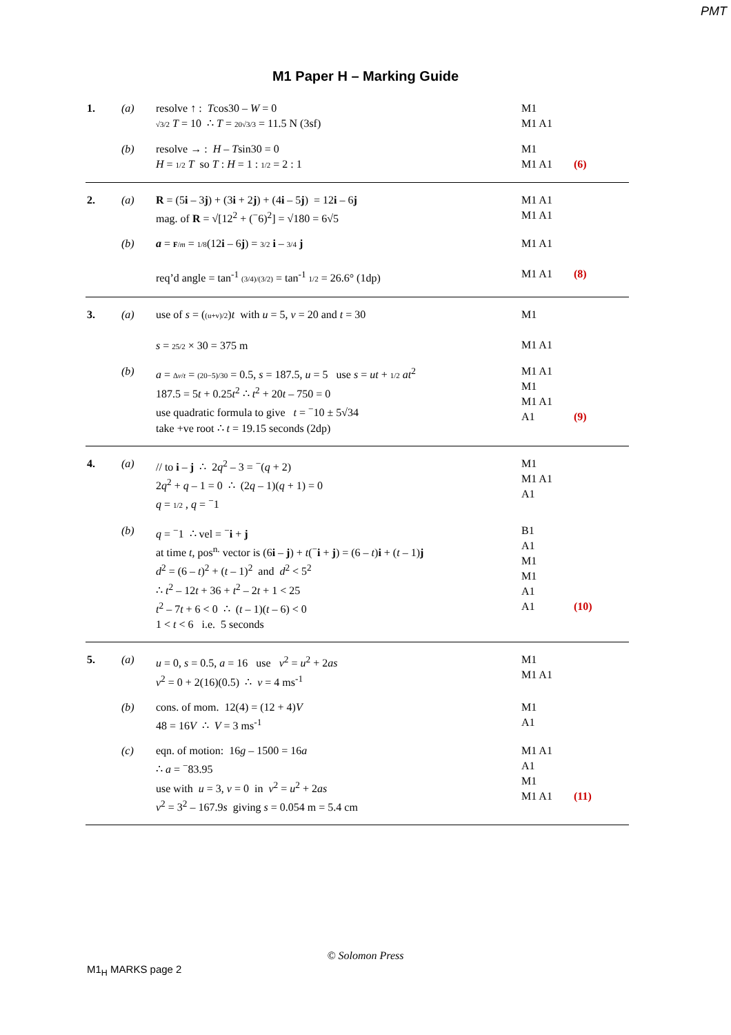PMT
M1 Paper H – Marking Guide
| 1. | (a) | resolve ↑ : T cos30 – W = 0 √3/2 T = 10 ∴ T = 20√3/3 = 11.5 N (3sf) | M1 M1 A1 | |
| | (b) | resolve → : H – T sin30 = 0 H = 1/2 T so T : H = 1 : 1/2 = 2 : 1 | M1 M1 A1 | (6) |
| 2. | (a) | R = (5 i – 3 j ) + (3 i + 2 j ) + (4 i – 5 j ) = 12 i – 6 j mag. of R = √[12<sup>2</sup> + (<sup>−</sup>6)<sup>2</sup>] = √180 = 6√5 | M1 A1 M1 A1 | |
| | (b) | a = F / m = 1/8 (12 i – 6 j ) = 3/2 i – 3/4 j req’d angle = tan<sup>-1</sup> (3/4)/(3/2) = tan<sup>-1</sup> 1/2 = 26.6° (1dp) | M1 A1 M1 A1 | (8) |
| 3. | (a) | use of s = ( (u+v)/2 ) t with u = 5, v = 20 and t = 30 s = 25/2 × 30 = 375 m | M1 M1 A1 | |
| | (b) | a = Δ v / t = (20−5)/30 = 0.5, s = 187.5, u = 5 use s = ut + 1/2 at<sup>2</sup> 187.5 = 5 t + 0.25 t<sup>2</sup> ∴ t<sup>2</sup> + 20 t – 750 = 0 use quadratic formula to give t = <sup>−</sup>10 ± 5√34 take +ve root ∴ t = 19.15 seconds (2dp) | M1 A1 M1 M1 A1 A1 | (9) |
| 4. | (a) | // to i – j ∴ 2 q<sup>2</sup> – 3 = <sup>−</sup>( q + 2) 2 q<sup>2</sup> + q – 1 = 0 ∴ (2 q – 1)( q + 1) = 0 q = 1/2 , q = <sup>−</sup>1 | M1 M1 A1 A1 | |
| | (b) | q = <sup>−</sup>1 ∴ vel = <sup>−</sup> i + j at time t , pos<sup>n.</sup> vector is (6 i – j ) + t (<sup>−</sup> i + j ) = (6 – t ) i + ( t – 1) j d<sup>2</sup> = (6 – t )<sup>2</sup> + ( t – 1)<sup>2</sup> and d<sup>2</sup> < 5<sup>2</sup> ∴ t<sup>2</sup> – 12 t + 36 + t<sup>2</sup> – 2 t + 1 < 25 t<sup>2</sup> – 7 t + 6 < 0 ∴ ( t – 1)( t – 6) < 0 1 < t < 6 i.e. 5 seconds | B1 A1 M1 M1 A1 A1 | (10) |
| 5. | (a) | u = 0, s = 0.5, a = 16 use v<sup>2</sup> = u<sup>2</sup> + 2 as v<sup>2</sup> = 0 + 2(16)(0.5) ∴ v = 4 ms<sup>-1</sup> | M1 M1 A1 | |
| | (b) | cons. of mom. 12(4) = (12 + 4) V 48 = 16 V ∴ V = 3 ms<sup>-1</sup> | M1 A1 | |
| | (c) | eqn. of motion: 16 g – 1500 = 16 a ∴ a = <sup>−</sup>83.95 use with u = 3, v = 0 in v<sup>2</sup> = u<sup>2</sup> + 2 as v<sup>2</sup> = 3<sup>2</sup> – 167.9 s giving s = 0.054 m = 5.4 cm | M1 A1 A1 M1 M1 A1 | (11) |
© Solomon Press
M1<sub>H</sub> MARKS page 2